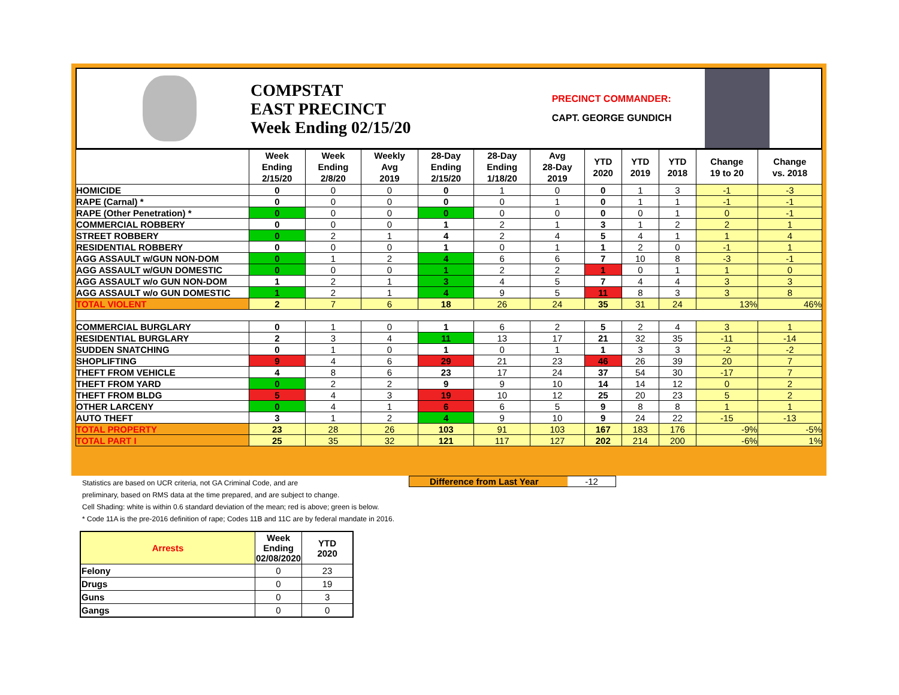COMPSTAT
EAST PRECINCT
Week Ending 02/15/20
PRECINCT COMMANDER:
CAPT. GEORGE GUNDICH
| | Week Ending 2/15/20 | Week Ending 2/8/20 | Weekly Avg 2019 | 28-Day Ending 2/15/20 | 28-Day Ending 1/18/20 | Avg 28-Day 2019 | YTD 2020 | YTD 2019 | YTD 2018 | Change 19 to 20 | Change vs. 2018 |
| --- | --- | --- | --- | --- | --- | --- | --- | --- | --- | --- | --- |
| HOMICIDE | 0 | 0 | 0 | 0 | 1 | 0 | 0 | 1 | 3 | -1 | -3 |
| RAPE (Carnal) * | 0 | 0 | 0 | 0 | 0 | 1 | 0 | 1 | 1 | -1 | -1 |
| RAPE (Other Penetration) * | 0 | 0 | 0 | 0 | 0 | 0 | 0 | 0 | 1 | 0 | -1 |
| COMMERCIAL ROBBERY | 0 | 0 | 0 | 1 | 2 | 1 | 3 | 1 | 2 | 2 | 1 |
| STREET ROBBERY | 0 | 2 | 1 | 4 | 2 | 4 | 5 | 4 | 1 | 1 | 4 |
| RESIDENTIAL ROBBERY | 0 | 0 | 0 | 1 | 0 | 1 | 1 | 2 | 0 | -1 | 1 |
| AGG ASSAULT w/GUN NON-DOM | 0 | 1 | 2 | 4 | 6 | 6 | 7 | 10 | 8 | -3 | -1 |
| AGG ASSAULT w/GUN DOMESTIC | 0 | 0 | 0 | 1 | 2 | 2 | 1 | 0 | 1 | 1 | 0 |
| AGG ASSAULT w/o GUN NON-DOM | 1 | 2 | 1 | 3 | 4 | 5 | 7 | 4 | 4 | 3 | 3 |
| AGG ASSAULT w/o GUN DOMESTIC | 1 | 2 | 1 | 4 | 9 | 5 | 11 | 8 | 3 | 3 | 8 |
| TOTAL VIOLENT | 2 | 7 | 6 | 18 | 26 | 24 | 35 | 31 | 24 | 13% | 46% |
| COMMERCIAL BURGLARY | 0 | 1 | 0 | 1 | 6 | 2 | 5 | 2 | 4 | 3 | 1 |
| RESIDENTIAL BURGLARY | 2 | 3 | 4 | 11 | 13 | 17 | 21 | 32 | 35 | -11 | -14 |
| SUDDEN SNATCHING | 0 | 1 | 0 | 1 | 0 | 1 | 1 | 3 | 3 | -2 | -2 |
| SHOPLIFTING | 9 | 4 | 6 | 29 | 21 | 23 | 46 | 26 | 39 | 20 | 7 |
| THEFT FROM VEHICLE | 4 | 8 | 6 | 23 | 17 | 24 | 37 | 54 | 30 | -17 | 7 |
| THEFT FROM YARD | 0 | 2 | 2 | 9 | 9 | 10 | 14 | 14 | 12 | 0 | 2 |
| THEFT FROM BLDG | 5 | 4 | 3 | 19 | 10 | 12 | 25 | 20 | 23 | 5 | 2 |
| OTHER LARCENY | 0 | 4 | 1 | 6 | 6 | 5 | 9 | 8 | 8 | 1 | 1 |
| AUTO THEFT | 3 | 1 | 2 | 4 | 9 | 10 | 9 | 24 | 22 | -15 | -13 |
| TOTAL PROPERTY | 23 | 28 | 26 | 103 | 91 | 103 | 167 | 183 | 176 | -9% | -5% |
| TOTAL PART I | 25 | 35 | 32 | 121 | 117 | 127 | 202 | 214 | 200 | -6% | 1% |
Statistics are based on UCR criteria, not GA Criminal Code, and are
preliminary, based on RMS data at the time prepared, and are subject to change.
Cell Shading: white is within 0.6 standard deviation of the mean; red is above; green is below.
* Code 11A is the pre-2016 definition of rape; Codes 11B and 11C are by federal mandate in 2016.
Difference from Last Year -12
| Arrests | Week Ending 02/08/2020 | YTD 2020 |
| --- | --- | --- |
| Felony | 0 | 23 |
| Drugs | 0 | 19 |
| Guns | 0 | 3 |
| Gangs | 0 | 0 |